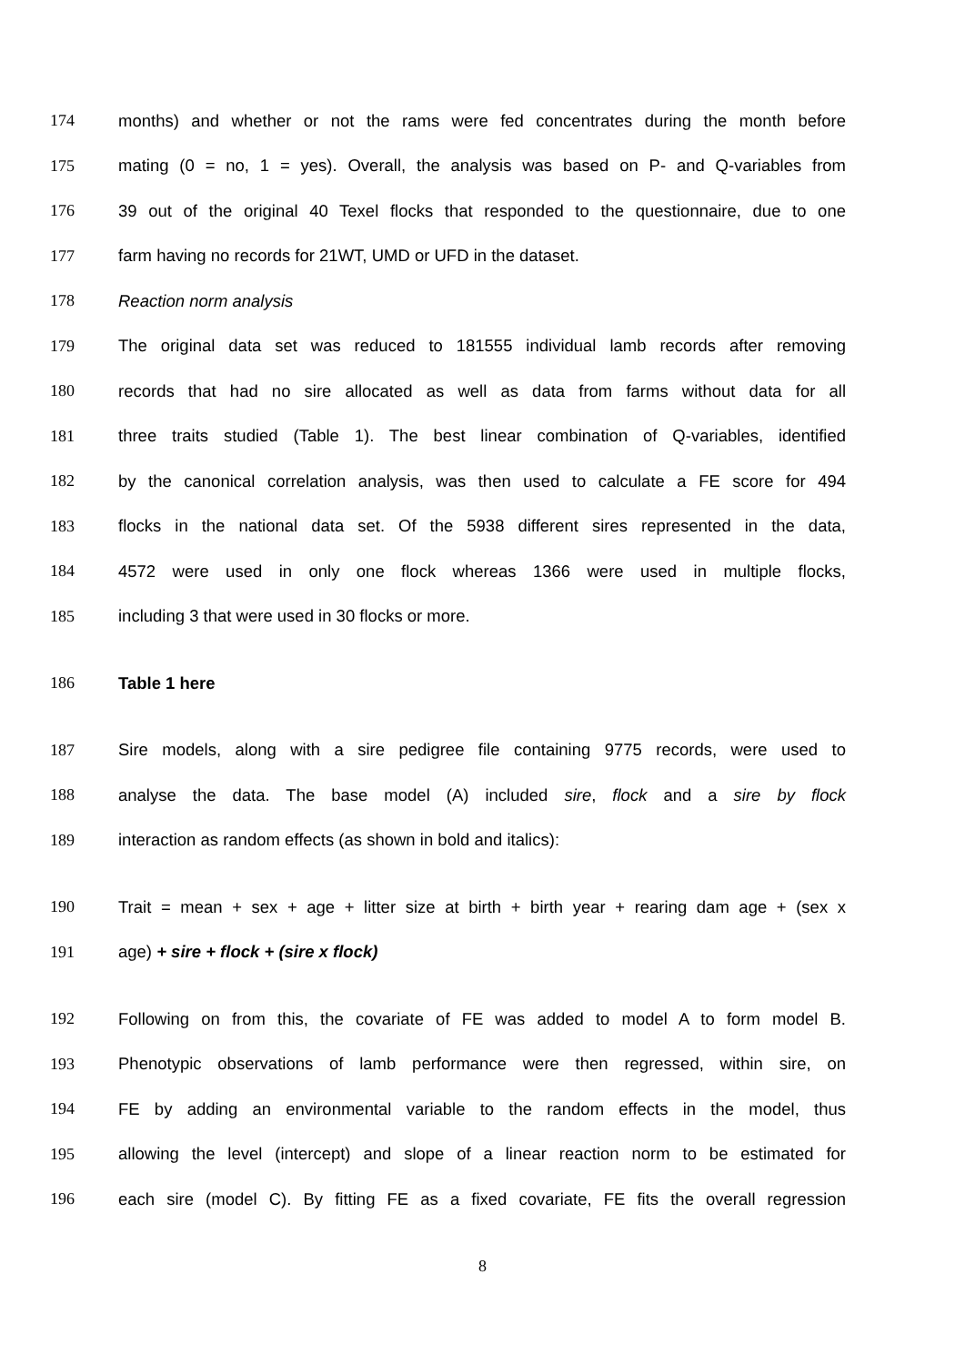174 months) and whether or not the rams were fed concentrates during the month before
175 mating (0 = no, 1 = yes). Overall, the analysis was based on P- and Q-variables from
176 39 out of the original 40 Texel flocks that responded to the questionnaire, due to one
177 farm having no records for 21WT, UMD or UFD in the dataset.
178 Reaction norm analysis
179 The original data set was reduced to 181555 individual lamb records after removing
180 records that had no sire allocated as well as data from farms without data for all
181 three traits studied (Table 1). The best linear combination of Q-variables, identified
182 by the canonical correlation analysis, was then used to calculate a FE score for 494
183 flocks in the national data set. Of the 5938 different sires represented in the data,
184 4572 were used in only one flock whereas 1366 were used in multiple flocks,
185 including 3 that were used in 30 flocks or more.
186 Table 1 here
187 Sire models, along with a sire pedigree file containing 9775 records, were used to
188 analyse the data. The base model (A) included sire, flock and a sire by flock
189 interaction as random effects (as shown in bold and italics):
190 Trait = mean + sex + age + litter size at birth + birth year + rearing dam age + (sex x
191 age) + sire + flock + (sire x flock)
192 Following on from this, the covariate of FE was added to model A to form model B.
193 Phenotypic observations of lamb performance were then regressed, within sire, on
194 FE by adding an environmental variable to the random effects in the model, thus
195 allowing the level (intercept) and slope of a linear reaction norm to be estimated for
196 each sire (model C). By fitting FE as a fixed covariate, FE fits the overall regression
8